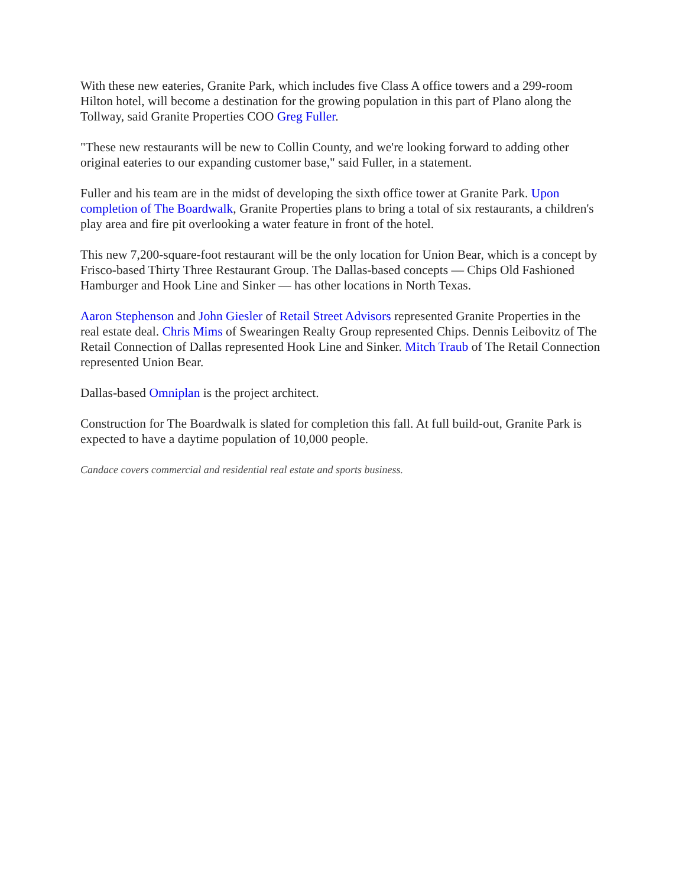With these new eateries, Granite Park, which includes five Class A office towers and a 299-room Hilton hotel, will become a destination for the growing population in this part of Plano along the Tollway, said Granite Properties COO Greg Fuller.
"These new restaurants will be new to Collin County, and we're looking forward to adding other original eateries to our expanding customer base," said Fuller, in a statement.
Fuller and his team are in the midst of developing the sixth office tower at Granite Park. Upon completion of The Boardwalk, Granite Properties plans to bring a total of six restaurants, a children's play area and fire pit overlooking a water feature in front of the hotel.
This new 7,200-square-foot restaurant will be the only location for Union Bear, which is a concept by Frisco-based Thirty Three Restaurant Group. The Dallas-based concepts — Chips Old Fashioned Hamburger and Hook Line and Sinker — has other locations in North Texas.
Aaron Stephenson and John Giesler of Retail Street Advisors represented Granite Properties in the real estate deal. Chris Mims of Swearingen Realty Group represented Chips. Dennis Leibovitz of The Retail Connection of Dallas represented Hook Line and Sinker. Mitch Traub of The Retail Connection represented Union Bear.
Dallas-based Omniplan is the project architect.
Construction for The Boardwalk is slated for completion this fall. At full build-out, Granite Park is expected to have a daytime population of 10,000 people.
Candace covers commercial and residential real estate and sports business.